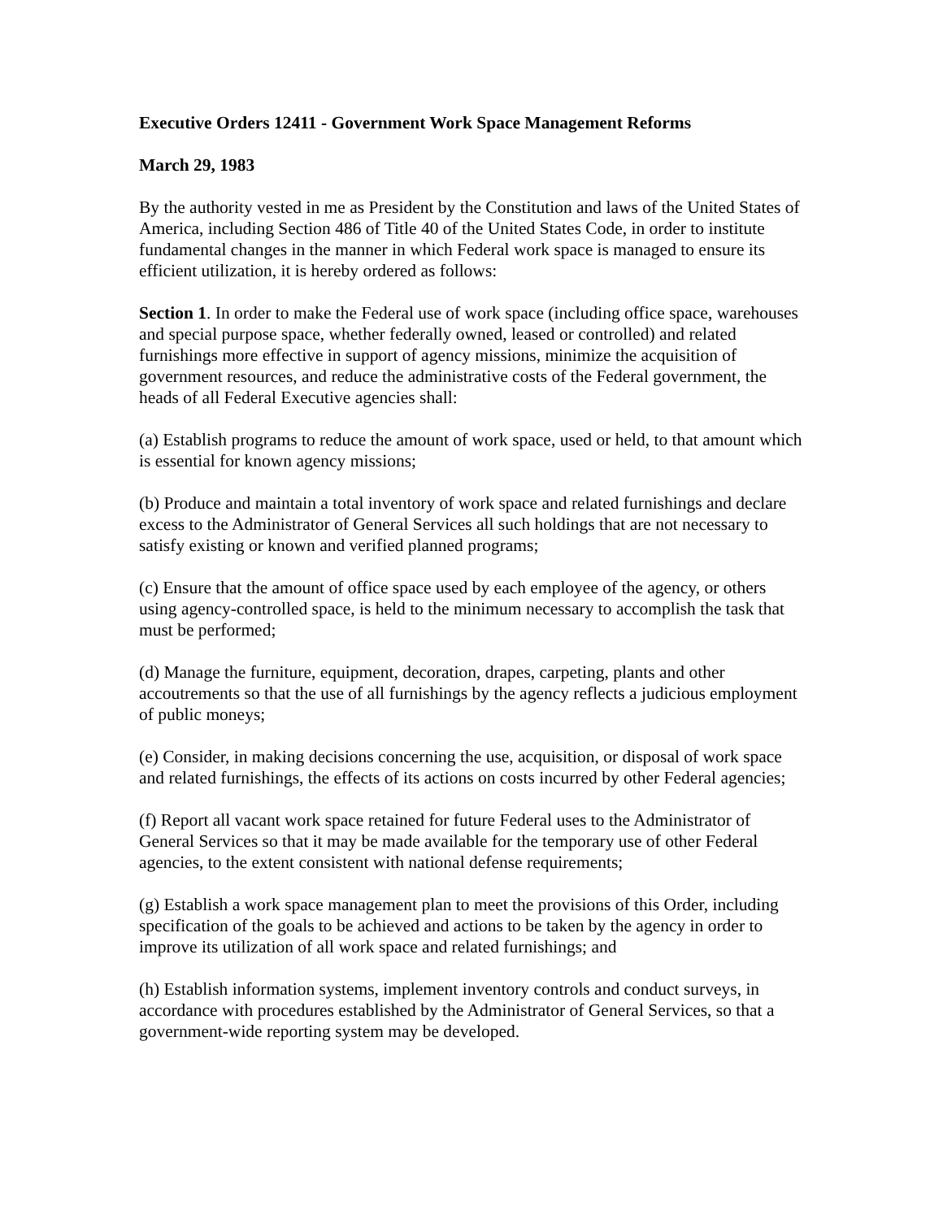Executive Orders 12411 - Government Work Space Management Reforms
March 29, 1983
By the authority vested in me as President by the Constitution and laws of the United States of America, including Section 486 of Title 40 of the United States Code, in order to institute fundamental changes in the manner in which Federal work space is managed to ensure its efficient utilization, it is hereby ordered as follows:
Section 1. In order to make the Federal use of work space (including office space, warehouses and special purpose space, whether federally owned, leased or controlled) and related furnishings more effective in support of agency missions, minimize the acquisition of government resources, and reduce the administrative costs of the Federal government, the heads of all Federal Executive agencies shall:
(a) Establish programs to reduce the amount of work space, used or held, to that amount which is essential for known agency missions;
(b) Produce and maintain a total inventory of work space and related furnishings and declare excess to the Administrator of General Services all such holdings that are not necessary to satisfy existing or known and verified planned programs;
(c) Ensure that the amount of office space used by each employee of the agency, or others using agency-controlled space, is held to the minimum necessary to accomplish the task that must be performed;
(d) Manage the furniture, equipment, decoration, drapes, carpeting, plants and other accoutrements so that the use of all furnishings by the agency reflects a judicious employment of public moneys;
(e) Consider, in making decisions concerning the use, acquisition, or disposal of work space and related furnishings, the effects of its actions on costs incurred by other Federal agencies;
(f) Report all vacant work space retained for future Federal uses to the Administrator of General Services so that it may be made available for the temporary use of other Federal agencies, to the extent consistent with national defense requirements;
(g) Establish a work space management plan to meet the provisions of this Order, including specification of the goals to be achieved and actions to be taken by the agency in order to improve its utilization of all work space and related furnishings; and
(h) Establish information systems, implement inventory controls and conduct surveys, in accordance with procedures established by the Administrator of General Services, so that a government-wide reporting system may be developed.